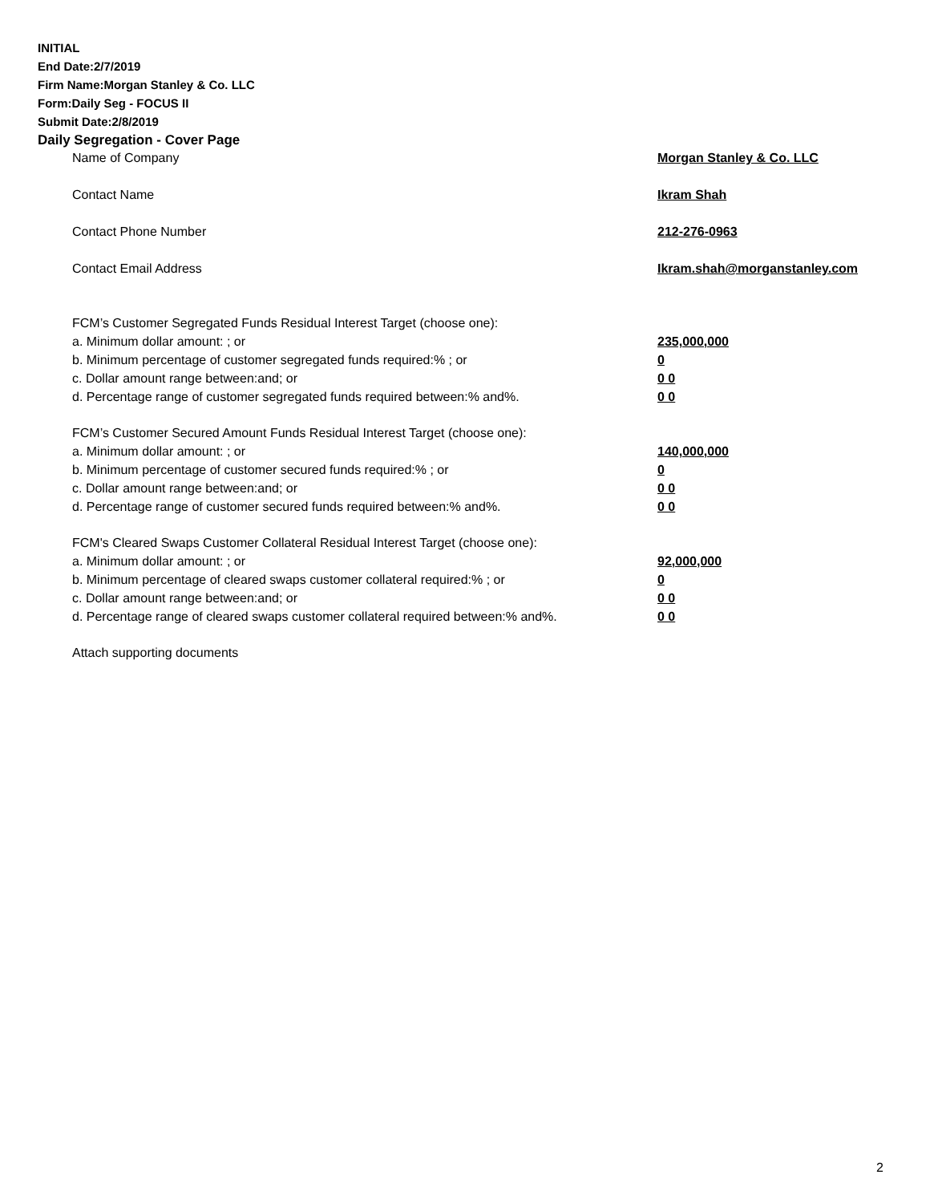INITIAL
End Date:2/7/2019
Firm Name:Morgan Stanley & Co. LLC
Form:Daily Seg - FOCUS II
Submit Date:2/8/2019
Daily Segregation - Cover Page
| Name of Company | Morgan Stanley & Co. LLC |
| Contact Name | Ikram Shah |
| Contact Phone Number | 212-276-0963 |
| Contact Email Address | Ikram.shah@morganstanley.com |
| FCM’s Customer Segregated Funds Residual Interest Target (choose one): | |
| a. Minimum dollar amount: ; or | 235,000,000 |
| b. Minimum percentage of customer segregated funds required:% ; or | 0 |
| c. Dollar amount range between:and; or | 0 0 |
| d. Percentage range of customer segregated funds required between:% and%. | 0 0 |
| FCM’s Customer Secured Amount Funds Residual Interest Target (choose one): | |
| a. Minimum dollar amount: ; or | 140,000,000 |
| b. Minimum percentage of customer secured funds required:% ; or | 0 |
| c. Dollar amount range between:and; or | 0 0 |
| d. Percentage range of customer secured funds required between:% and%. | 0 0 |
| FCM's Cleared Swaps Customer Collateral Residual Interest Target (choose one): | |
| a. Minimum dollar amount: ; or | 92,000,000 |
| b. Minimum percentage of cleared swaps customer collateral required:% ; or | 0 |
| c. Dollar amount range between:and; or | 0 0 |
| d. Percentage range of cleared swaps customer collateral required between:% and%. | 0 0 |
| Attach supporting documents | |
2